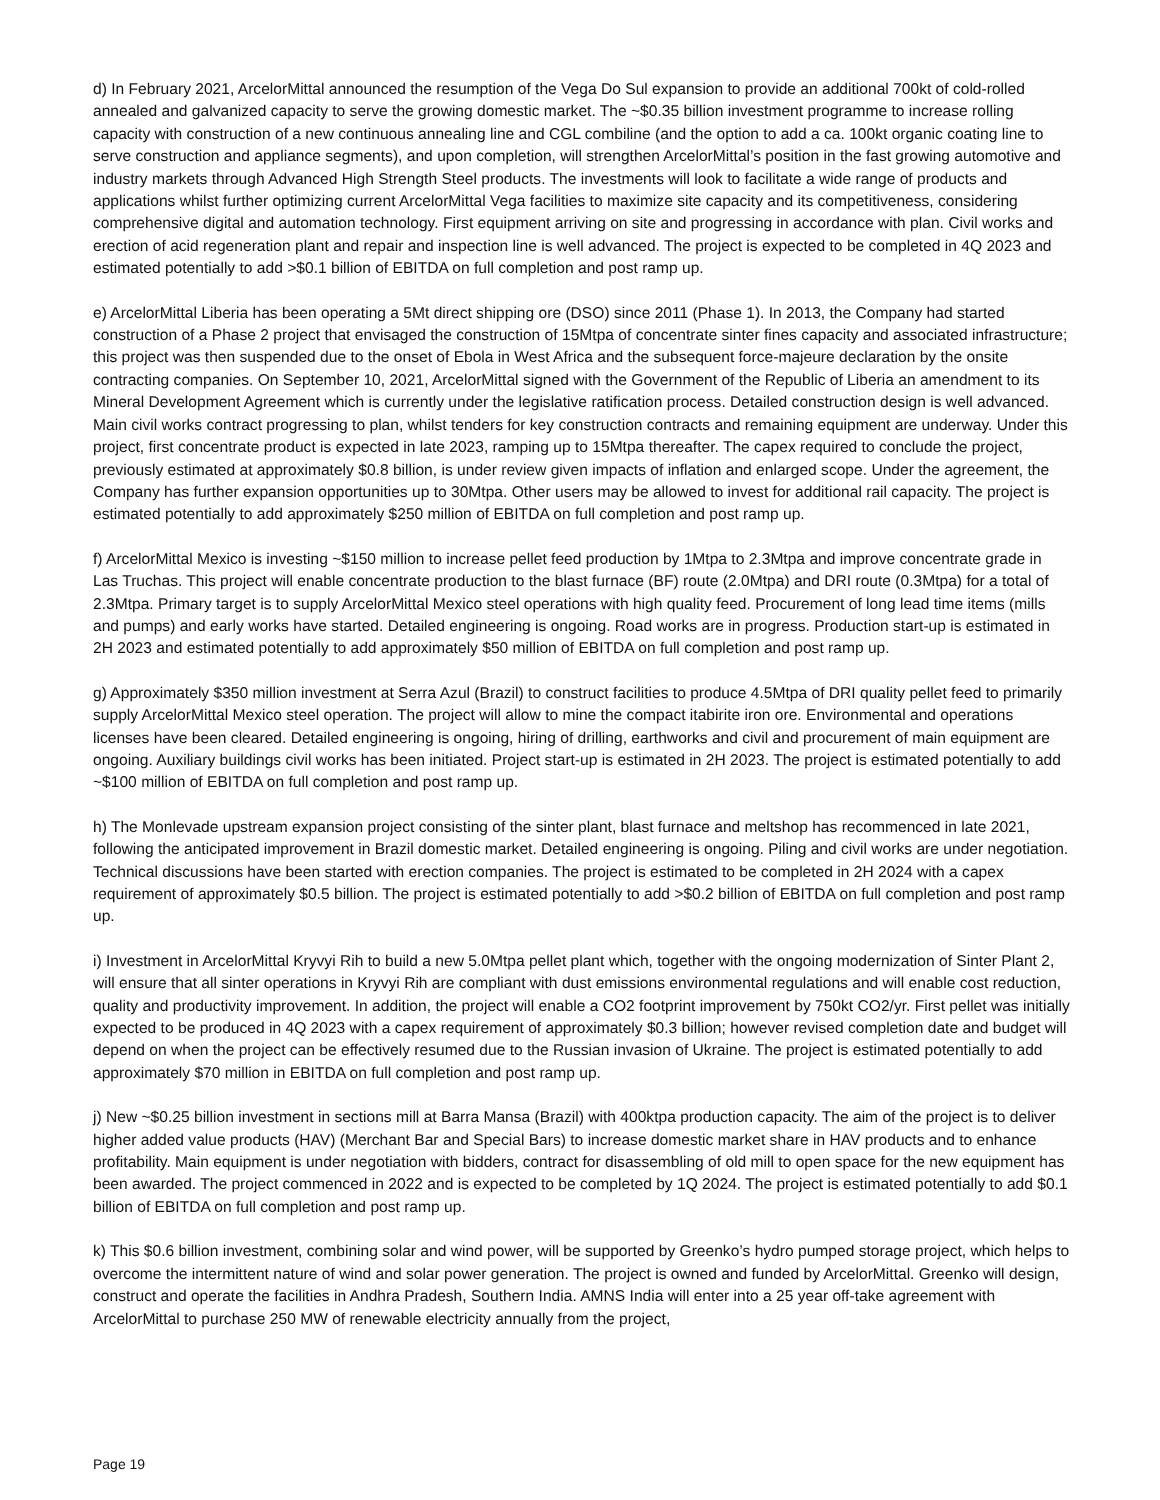d) In February 2021, ArcelorMittal announced the resumption of the Vega Do Sul expansion to provide an additional 700kt of cold-rolled annealed and galvanized capacity to serve the growing domestic market. The ~$0.35 billion investment programme to increase rolling capacity with construction of a new continuous annealing line and CGL combiline (and the option to add a ca. 100kt organic coating line to serve construction and appliance segments), and upon completion, will strengthen ArcelorMittal’s position in the fast growing automotive and industry markets through Advanced High Strength Steel products. The investments will look to facilitate a wide range of products and applications whilst further optimizing current ArcelorMittal Vega facilities to maximize site capacity and its competitiveness, considering comprehensive digital and automation technology. First equipment arriving on site and progressing in accordance with plan. Civil works and erection of acid regeneration plant and repair and inspection line is well advanced. The project is expected to be completed in 4Q 2023 and estimated potentially to add >$0.1 billion of EBITDA on full completion and post ramp up.
e) ArcelorMittal Liberia has been operating a 5Mt direct shipping ore (DSO) since 2011 (Phase 1). In 2013, the Company had started construction of a Phase 2 project that envisaged the construction of 15Mtpa of concentrate sinter fines capacity and associated infrastructure; this project was then suspended due to the onset of Ebola in West Africa and the subsequent force-majeure declaration by the onsite contracting companies. On September 10, 2021, ArcelorMittal signed with the Government of the Republic of Liberia an amendment to its Mineral Development Agreement which is currently under the legislative ratification process. Detailed construction design is well advanced. Main civil works contract progressing to plan, whilst tenders for key construction contracts and remaining equipment are underway. Under this project, first concentrate product is expected in late 2023, ramping up to 15Mtpa thereafter. The capex required to conclude the project, previously estimated at approximately $0.8 billion, is under review given impacts of inflation and enlarged scope. Under the agreement, the Company has further expansion opportunities up to 30Mtpa. Other users may be allowed to invest for additional rail capacity. The project is estimated potentially to add approximately $250 million of EBITDA on full completion and post ramp up.
f) ArcelorMittal Mexico is investing ~$150 million to increase pellet feed production by 1Mtpa to 2.3Mtpa and improve concentrate grade in Las Truchas. This project will enable concentrate production to the blast furnace (BF) route (2.0Mtpa) and DRI route (0.3Mtpa) for a total of 2.3Mtpa. Primary target is to supply ArcelorMittal Mexico steel operations with high quality feed. Procurement of long lead time items (mills and pumps) and early works have started. Detailed engineering is ongoing. Road works are in progress. Production start-up is estimated in 2H 2023 and estimated potentially to add approximately $50 million of EBITDA on full completion and post ramp up.
g) Approximately $350 million investment at Serra Azul (Brazil) to construct facilities to produce 4.5Mtpa of DRI quality pellet feed to primarily supply ArcelorMittal Mexico steel operation. The project will allow to mine the compact itabirite iron ore. Environmental and operations licenses have been cleared. Detailed engineering is ongoing, hiring of drilling, earthworks and civil and procurement of main equipment are ongoing. Auxiliary buildings civil works has been initiated. Project start-up is estimated in 2H 2023. The project is estimated potentially to add ~$100 million of EBITDA on full completion and post ramp up.
h) The Monlevade upstream expansion project consisting of the sinter plant, blast furnace and meltshop has recommenced in late 2021, following the anticipated improvement in Brazil domestic market. Detailed engineering is ongoing. Piling and civil works are under negotiation. Technical discussions have been started with erection companies. The project is estimated to be completed in 2H 2024 with a capex requirement of approximately $0.5 billion. The project is estimated potentially to add >$0.2 billion of EBITDA on full completion and post ramp up.
i) Investment in ArcelorMittal Kryvyi Rih to build a new 5.0Mtpa pellet plant which, together with the ongoing modernization of Sinter Plant 2, will ensure that all sinter operations in Kryvyi Rih are compliant with dust emissions environmental regulations and will enable cost reduction, quality and productivity improvement. In addition, the project will enable a CO2 footprint improvement by 750kt CO2/yr. First pellet was initially expected to be produced in 4Q 2023 with a capex requirement of approximately $0.3 billion; however revised completion date and budget will depend on when the project can be effectively resumed due to the Russian invasion of Ukraine. The project is estimated potentially to add approximately $70 million in EBITDA on full completion and post ramp up.
j) New ~$0.25 billion investment in sections mill at Barra Mansa (Brazil) with 400ktpa production capacity. The aim of the project is to deliver higher added value products (HAV) (Merchant Bar and Special Bars) to increase domestic market share in HAV products and to enhance profitability. Main equipment is under negotiation with bidders, contract for disassembling of old mill to open space for the new equipment has been awarded. The project commenced in 2022 and is expected to be completed by 1Q 2024. The project is estimated potentially to add $0.1 billion of EBITDA on full completion and post ramp up.
k) This $0.6 billion investment, combining solar and wind power, will be supported by Greenko’s hydro pumped storage project, which helps to overcome the intermittent nature of wind and solar power generation. The project is owned and funded by ArcelorMittal. Greenko will design, construct and operate the facilities in Andhra Pradesh, Southern India. AMNS India will enter into a 25 year off-take agreement with ArcelorMittal to purchase 250 MW of renewable electricity annually from the project,
Page 19